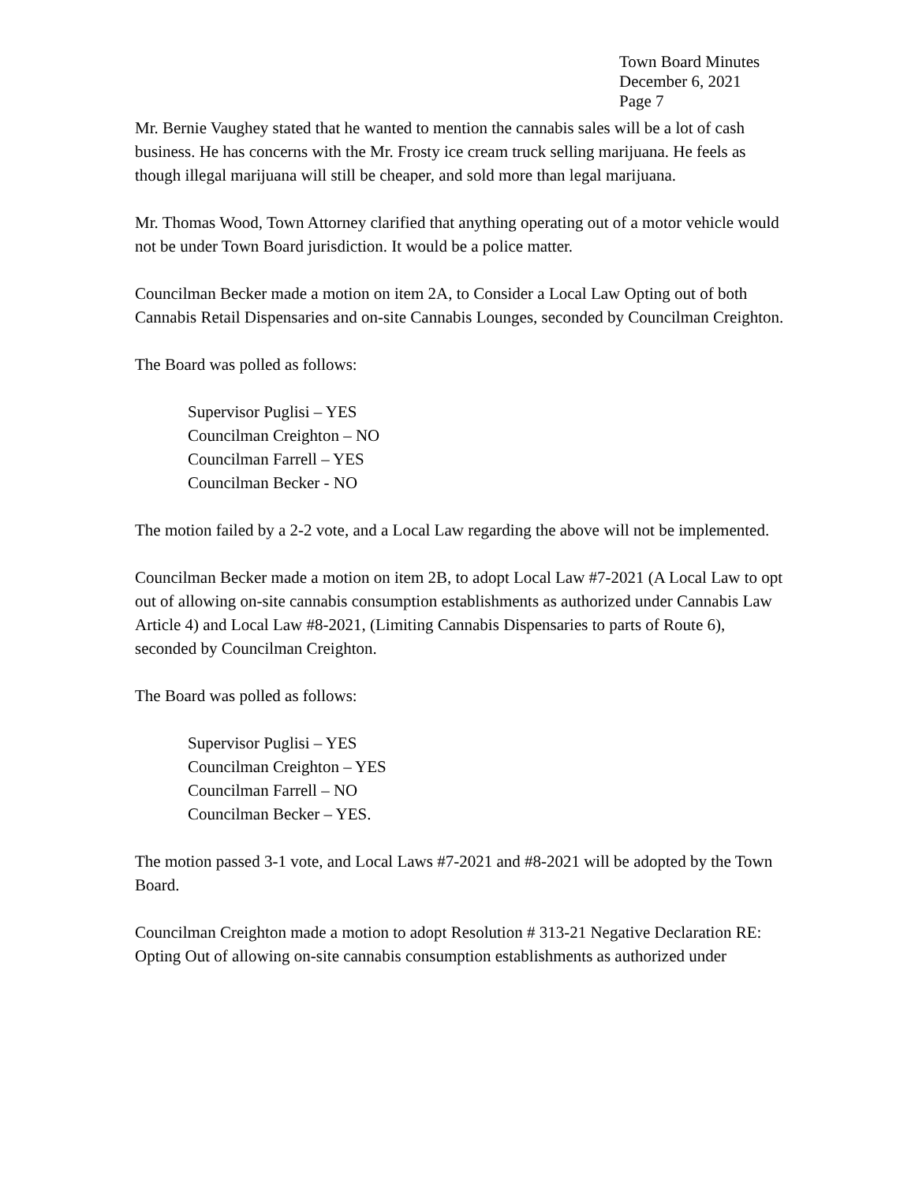Town Board Minutes
December 6, 2021
Page 7
Mr. Bernie Vaughey stated that he wanted to mention the cannabis sales will be a lot of cash business. He has concerns with the Mr. Frosty ice cream truck selling marijuana. He feels as though illegal marijuana will still be cheaper, and sold more than legal marijuana.
Mr. Thomas Wood, Town Attorney clarified that anything operating out of a motor vehicle would not be under Town Board jurisdiction. It would be a police matter.
Councilman Becker made a motion on item 2A, to Consider a Local Law Opting out of both Cannabis Retail Dispensaries and on-site Cannabis Lounges, seconded by Councilman Creighton.
The Board was polled as follows:
Supervisor Puglisi – YES
Councilman Creighton – NO
Councilman Farrell – YES
Councilman Becker - NO
The motion failed by a 2-2 vote, and a Local Law regarding the above will not be implemented.
Councilman Becker made a motion on item 2B, to adopt Local Law #7-2021 (A Local Law to opt out of allowing on-site cannabis consumption establishments as authorized under Cannabis Law Article 4) and Local Law #8-2021, (Limiting Cannabis Dispensaries to parts of Route 6), seconded by Councilman Creighton.
The Board was polled as follows:
Supervisor Puglisi – YES
Councilman Creighton – YES
Councilman Farrell – NO
Councilman Becker – YES.
The motion passed 3-1 vote, and Local Laws #7-2021 and #8-2021 will be adopted by the Town Board.
Councilman Creighton made a motion to adopt Resolution # 313-21 Negative Declaration RE: Opting Out of allowing on-site cannabis consumption establishments as authorized under